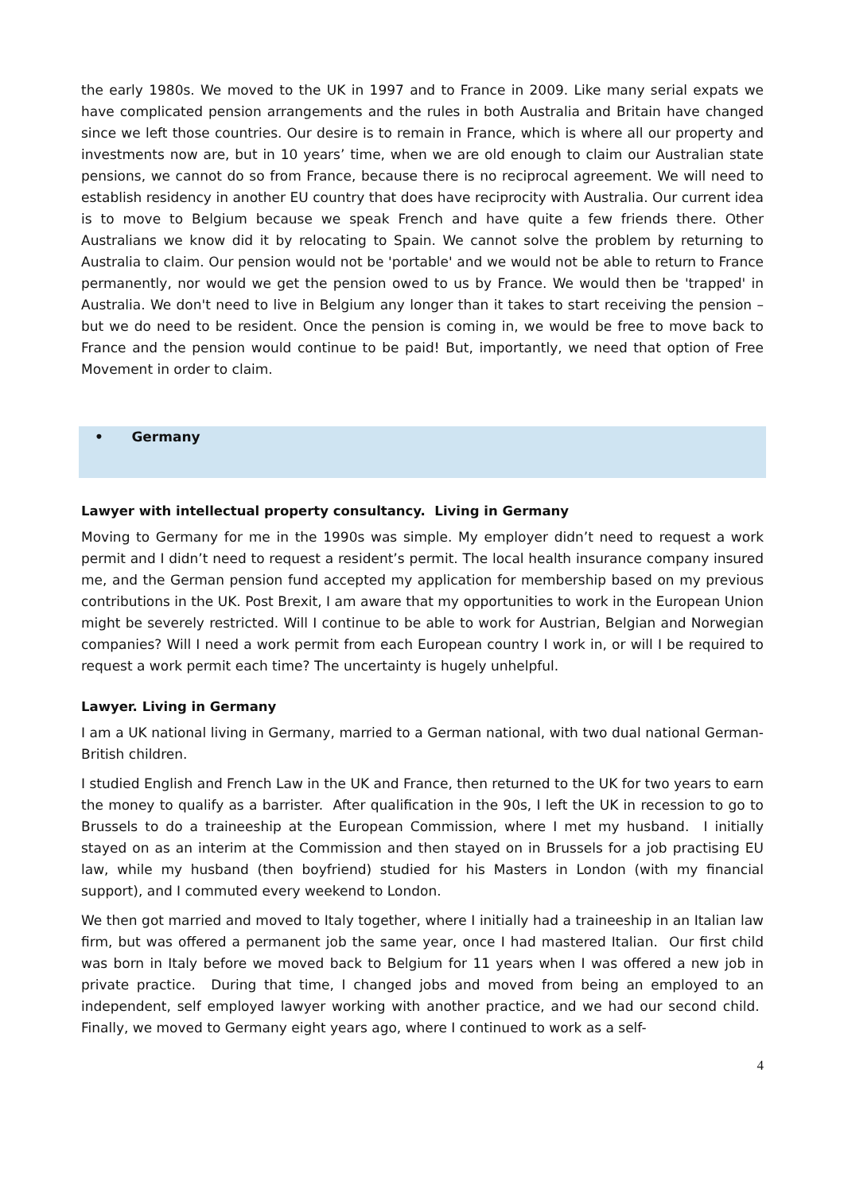the early 1980s. We moved to the UK in 1997 and to France in 2009. Like many serial expats we have complicated pension arrangements and the rules in both Australia and Britain have changed since we left those countries. Our desire is to remain in France, which is where all our property and investments now are, but in 10 years’ time, when we are old enough to claim our Australian state pensions, we cannot do so from France, because there is no reciprocal agreement. We will need to establish residency in another EU country that does have reciprocity with Australia. Our current idea is to move to Belgium because we speak French and have quite a few friends there. Other Australians we know did it by relocating to Spain. We cannot solve the problem by returning to Australia to claim. Our pension would not be 'portable' and we would not be able to return to France permanently, nor would we get the pension owed to us by France. We would then be 'trapped' in Australia. We don't need to live in Belgium any longer than it takes to start receiving the pension – but we do need to be resident. Once the pension is coming in, we would be free to move back to France and the pension would continue to be paid! But, importantly, we need that option of Free Movement in order to claim.
• Germany
Lawyer with intellectual property consultancy. Living in Germany
Moving to Germany for me in the 1990s was simple. My employer didn’t need to request a work permit and I didn’t need to request a resident’s permit. The local health insurance company insured me, and the German pension fund accepted my application for membership based on my previous contributions in the UK. Post Brexit, I am aware that my opportunities to work in the European Union might be severely restricted. Will I continue to be able to work for Austrian, Belgian and Norwegian companies? Will I need a work permit from each European country I work in, or will I be required to request a work permit each time? The uncertainty is hugely unhelpful.
Lawyer. Living in Germany
I am a UK national living in Germany, married to a German national, with two dual national German-British children.
I studied English and French Law in the UK and France, then returned to the UK for two years to earn the money to qualify as a barrister. After qualification in the 90s, I left the UK in recession to go to Brussels to do a traineeship at the European Commission, where I met my husband. I initially stayed on as an interim at the Commission and then stayed on in Brussels for a job practising EU law, while my husband (then boyfriend) studied for his Masters in London (with my financial support), and I commuted every weekend to London.
We then got married and moved to Italy together, where I initially had a traineeship in an Italian law firm, but was offered a permanent job the same year, once I had mastered Italian. Our first child was born in Italy before we moved back to Belgium for 11 years when I was offered a new job in private practice. During that time, I changed jobs and moved from being an employed to an independent, self employed lawyer working with another practice, and we had our second child. Finally, we moved to Germany eight years ago, where I continued to work as a self-
4